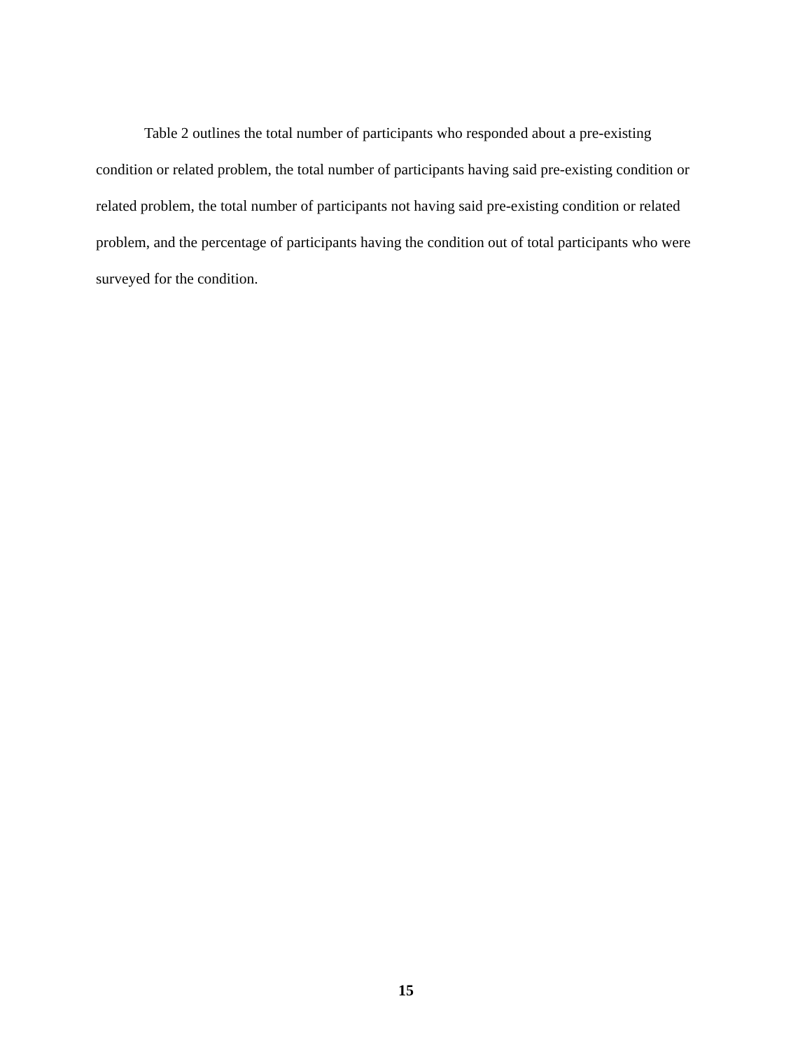Table 2 outlines the total number of participants who responded about a pre-existing condition or related problem, the total number of participants having said pre-existing condition or related problem, the total number of participants not having said pre-existing condition or related problem, and the percentage of participants having the condition out of total participants who were surveyed for the condition.
15